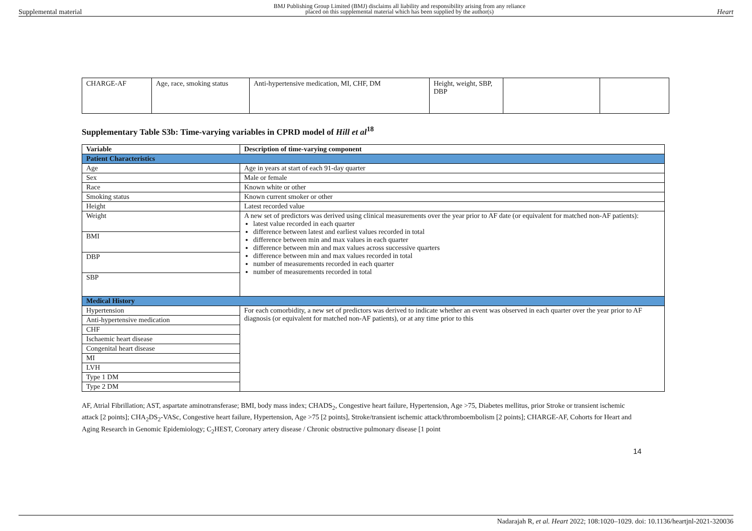Supplemental material BMJ Publishing Group Limited (BMJ) disclaims all liability and responsibility arising from any reliance
placed on this supplemental material which has been supplied by the author(s) Heart
| CHARGE-AF | Age, race, smoking status | Anti-hypertensive medication, MI, CHF, DM | Height, weight, SBP, DBP | | |
Supplementary Table S3b: Time-varying variables in CPRD model of Hill et al<sup>18</sup>
| Variable | Description of time-varying component |
| --- | --- |
| Patient Characteristics | |
| Age | Age in years at start of each 91-day quarter |
| Sex | Male or female |
| Race | Known white or other |
| Smoking status | Known current smoker or other |
| Height | Latest recorded value |
| Weight | A new set of predictors was derived using clinical measurements over the year prior to AF date (or equivalent for matched non-AF patients): latest value recorded in each quarter difference between latest and earliest values recorded in total difference between min and max values in each quarter difference between min and max values across successive quarters difference between min and max values recorded in total number of measurements recorded in each quarter number of measurements recorded in total |
| BMI | |
| DBP | |
| SBP | |
| Medical History | |
| Hypertension | For each comorbidity, a new set of predictors was derived to indicate whether an event was observed in each quarter over the year prior to AF diagnosis (or equivalent for matched non-AF patients), or at any time prior to this |
| Anti-hypertensive medication | |
| CHF | |
| Ischaemic heart disease | |
| Congenital heart disease | |
| MI | |
| LVH | |
| Type 1 DM | |
| Type 2 DM | |
AF, Atrial Fibrillation; AST, aspartate aminotransferase; BMI, body mass index; CHADS<sub>2</sub>, Congestive heart failure, Hypertension, Age >75, Diabetes mellitus, prior Stroke or transient ischemic attack [2 points]; CHA<sub>2</sub>DS<sub>2</sub>-VASc, Congestive heart failure, Hypertension, Age >75 [2 points], Stroke/transient ischemic attack/thromboembolism [2 points]; CHARGE-AF, Cohorts for Heart and Aging Research in Genomic Epidemiology; C<sub>2</sub>HEST, Coronary artery disease / Chronic obstructive pulmonary disease [1 point
14
Nadarajah R, et al. Heart 2022; 108:1020–1029. doi: 10.1136/heartjnl-2021-320036